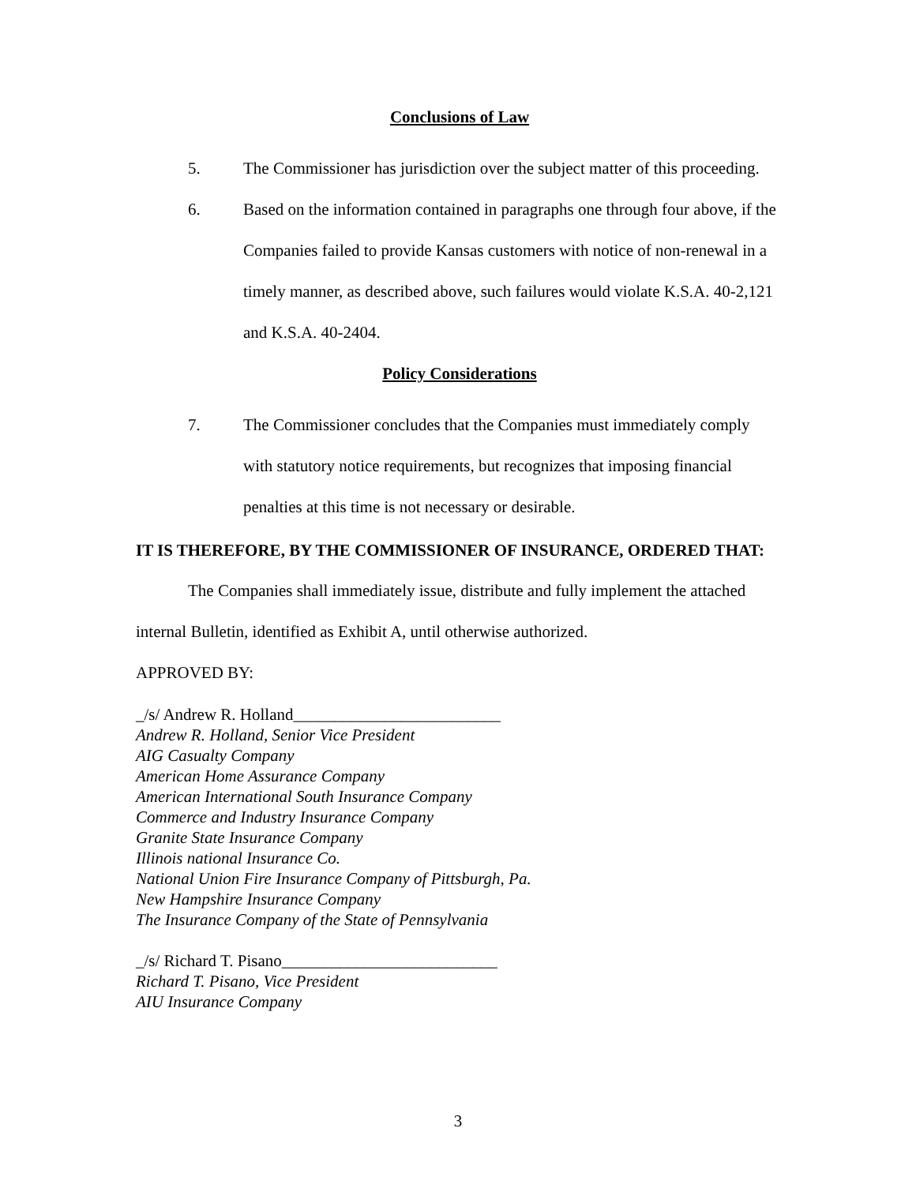Conclusions of Law
5. The Commissioner has jurisdiction over the subject matter of this proceeding.
6. Based on the information contained in paragraphs one through four above, if the Companies failed to provide Kansas customers with notice of non-renewal in a timely manner, as described above, such failures would violate K.S.A. 40-2,121 and K.S.A. 40-2404.
Policy Considerations
7. The Commissioner concludes that the Companies must immediately comply with statutory notice requirements, but recognizes that imposing financial penalties at this time is not necessary or desirable.
IT IS THEREFORE, BY THE COMMISSIONER OF INSURANCE, ORDERED THAT:
The Companies shall immediately issue, distribute and fully implement the attached internal Bulletin, identified as Exhibit A, until otherwise authorized.
APPROVED BY:
_/s/ Andrew R. Holland_________________________
Andrew R. Holland, Senior Vice President
AIG Casualty Company
American Home Assurance Company
American International South Insurance Company
Commerce and Industry Insurance Company
Granite State Insurance Company
Illinois national Insurance Co.
National Union Fire Insurance Company of Pittsburgh, Pa.
New Hampshire Insurance Company
The Insurance Company of the State of Pennsylvania
_/s/ Richard T. Pisano__________________________
Richard T. Pisano, Vice President
AIU Insurance Company
3